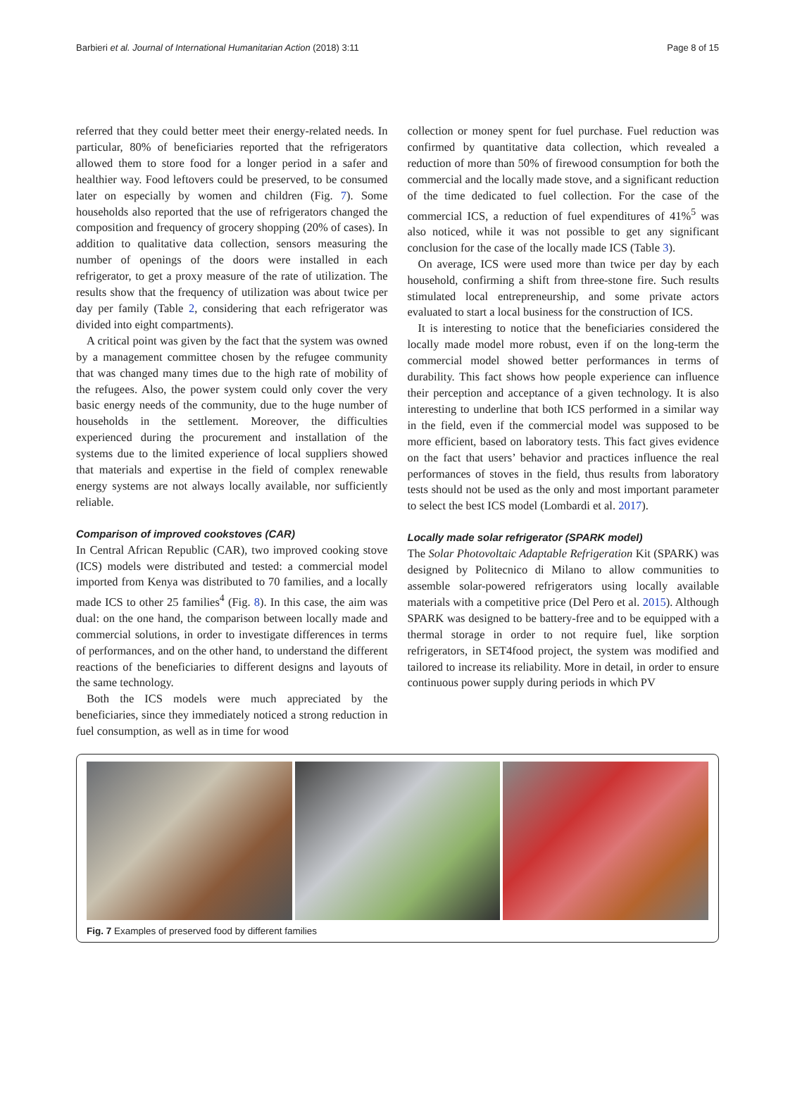Barbieri et al. Journal of International Humanitarian Action (2018) 3:11 Page 8 of 15
referred that they could better meet their energy-related needs. In particular, 80% of beneficiaries reported that the refrigerators allowed them to store food for a longer period in a safer and healthier way. Food leftovers could be preserved, to be consumed later on especially by women and children (Fig. 7). Some households also reported that the use of refrigerators changed the composition and frequency of grocery shopping (20% of cases). In addition to qualitative data collection, sensors measuring the number of openings of the doors were installed in each refrigerator, to get a proxy measure of the rate of utilization. The results show that the frequency of utilization was about twice per day per family (Table 2, considering that each refrigerator was divided into eight compartments).
A critical point was given by the fact that the system was owned by a management committee chosen by the refugee community that was changed many times due to the high rate of mobility of the refugees. Also, the power system could only cover the very basic energy needs of the community, due to the huge number of households in the settlement. Moreover, the difficulties experienced during the procurement and installation of the systems due to the limited experience of local suppliers showed that materials and expertise in the field of complex renewable energy systems are not always locally available, nor sufficiently reliable.
Comparison of improved cookstoves (CAR)
In Central African Republic (CAR), two improved cooking stove (ICS) models were distributed and tested: a commercial model imported from Kenya was distributed to 70 families, and a locally made ICS to other 25 families<sup>4</sup> (Fig. 8). In this case, the aim was dual: on the one hand, the comparison between locally made and commercial solutions, in order to investigate differences in terms of performances, and on the other hand, to understand the different reactions of the beneficiaries to different designs and layouts of the same technology.
Both the ICS models were much appreciated by the beneficiaries, since they immediately noticed a strong reduction in fuel consumption, as well as in time for wood
collection or money spent for fuel purchase. Fuel reduction was confirmed by quantitative data collection, which revealed a reduction of more than 50% of firewood consumption for both the commercial and the locally made stove, and a significant reduction of the time dedicated to fuel collection. For the case of the commercial ICS, a reduction of fuel expenditures of 41%<sup>5</sup> was also noticed, while it was not possible to get any significant conclusion for the case of the locally made ICS (Table 3).
On average, ICS were used more than twice per day by each household, confirming a shift from three-stone fire. Such results stimulated local entrepreneurship, and some private actors evaluated to start a local business for the construction of ICS.
It is interesting to notice that the beneficiaries considered the locally made model more robust, even if on the long-term the commercial model showed better performances in terms of durability. This fact shows how people experience can influence their perception and acceptance of a given technology. It is also interesting to underline that both ICS performed in a similar way in the field, even if the commercial model was supposed to be more efficient, based on laboratory tests. This fact gives evidence on the fact that users’ behavior and practices influence the real performances of stoves in the field, thus results from laboratory tests should not be used as the only and most important parameter to select the best ICS model (Lombardi et al. 2017).
Locally made solar refrigerator (SPARK model)
The Solar Photovoltaic Adaptable Refrigeration Kit (SPARK) was designed by Politecnico di Milano to allow communities to assemble solar-powered refrigerators using locally available materials with a competitive price (Del Pero et al. 2015). Although SPARK was designed to be battery-free and to be equipped with a thermal storage in order to not require fuel, like sorption refrigerators, in SET4food project, the system was modified and tailored to increase its reliability. More in detail, in order to ensure continuous power supply during periods in which PV
Fig. 7 Examples of preserved food by different families